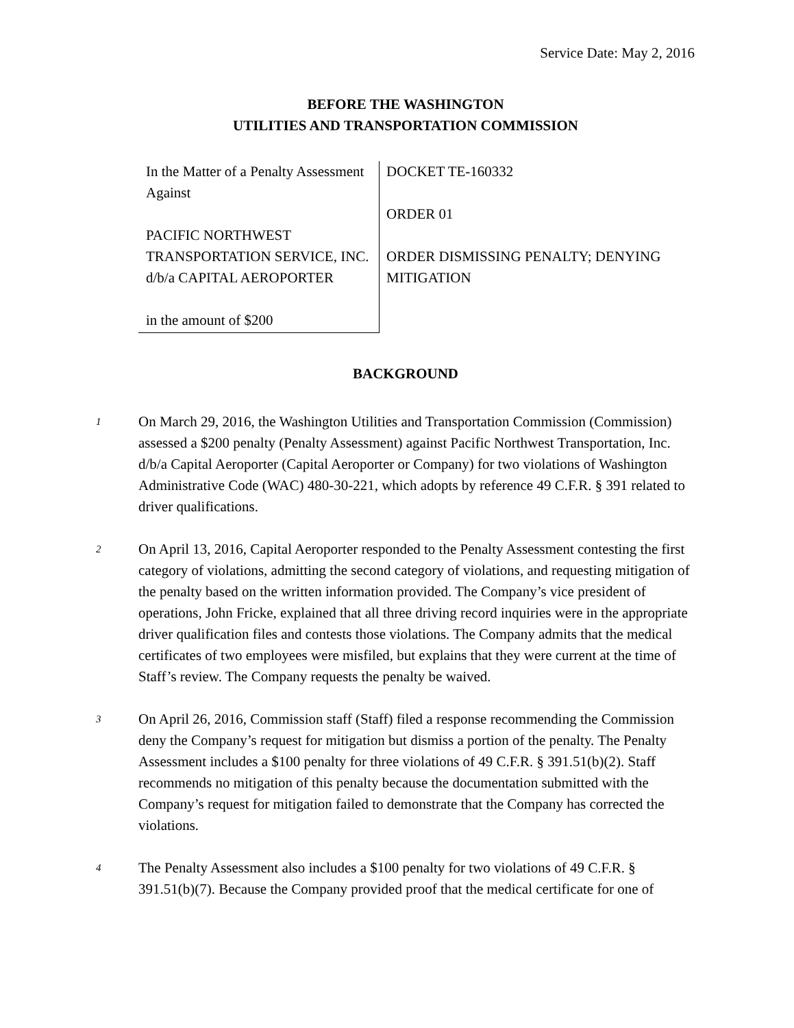Service Date: May 2, 2016
BEFORE THE WASHINGTON
UTILITIES AND TRANSPORTATION COMMISSION
In the Matter of a Penalty Assessment Against
PACIFIC NORTHWEST TRANSPORTATION SERVICE, INC. d/b/a CAPITAL AEROPORTER
in the amount of $200
DOCKET TE-160332
ORDER 01
ORDER DISMISSING PENALTY; DENYING MITIGATION
BACKGROUND
1
On March 29, 2016, the Washington Utilities and Transportation Commission (Commission) assessed a $200 penalty (Penalty Assessment) against Pacific Northwest Transportation, Inc. d/b/a Capital Aeroporter (Capital Aeroporter or Company) for two violations of Washington Administrative Code (WAC) 480-30-221, which adopts by reference 49 C.F.R. § 391 related to driver qualifications.
2
On April 13, 2016, Capital Aeroporter responded to the Penalty Assessment contesting the first category of violations, admitting the second category of violations, and requesting mitigation of the penalty based on the written information provided. The Company’s vice president of operations, John Fricke, explained that all three driving record inquiries were in the appropriate driver qualification files and contests those violations. The Company admits that the medical certificates of two employees were misfiled, but explains that they were current at the time of Staff’s review. The Company requests the penalty be waived.
3
On April 26, 2016, Commission staff (Staff) filed a response recommending the Commission deny the Company’s request for mitigation but dismiss a portion of the penalty. The Penalty Assessment includes a $100 penalty for three violations of 49 C.F.R. § 391.51(b)(2). Staff recommends no mitigation of this penalty because the documentation submitted with the Company’s request for mitigation failed to demonstrate that the Company has corrected the violations.
4
The Penalty Assessment also includes a $100 penalty for two violations of 49 C.F.R. § 391.51(b)(7). Because the Company provided proof that the medical certificate for one of